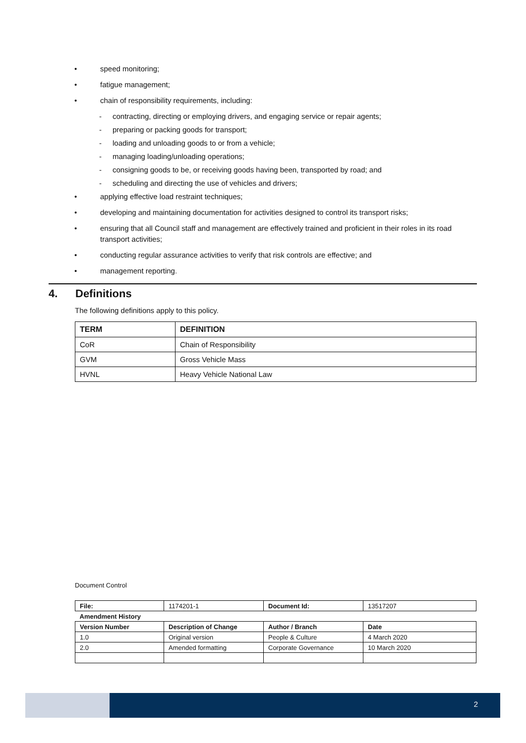• speed monitoring;
• fatigue management;
• chain of responsibility requirements, including:
- contracting, directing or employing drivers, and engaging service or repair agents;
- preparing or packing goods for transport;
- loading and unloading goods to or from a vehicle;
- managing loading/unloading operations;
- consigning goods to be, or receiving goods having been, transported by road; and
- scheduling and directing the use of vehicles and drivers;
• applying effective load restraint techniques;
• developing and maintaining documentation for activities designed to control its transport risks;
• ensuring that all Council staff and management are effectively trained and proficient in their roles in its road transport activities;
• conducting regular assurance activities to verify that risk controls are effective; and
• management reporting.
4. Definitions
The following definitions apply to this policy.
| TERM | DEFINITION |
| --- | --- |
| CoR | Chain of Responsibility |
| GVM | Gross Vehicle Mass |
| HVNL | Heavy Vehicle National Law |
Document Control
| File: | 1174201-1 | Document Id: | 13517207 |
| Amendment History | | | |
| Version Number | Description of Change | Author / Branch | Date |
| 1.0 | Original version | People & Culture | 4 March 2020 |
| 2.0 | Amended formatting | Corporate Governance | 10 March 2020 |
2